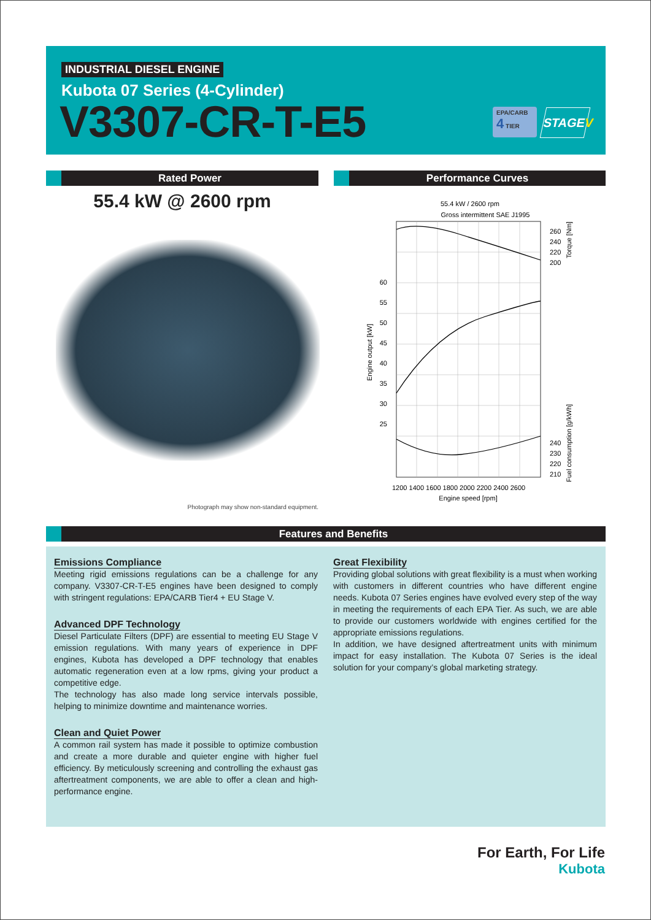INDUSTRIAL DIESEL ENGINE
Kubota 07 Series (4-Cylinder)
V3307-CR-T-E5
EPA/CARB
4 TIER
STAGEV
Rated Power Performance Curves
55.4 kW @ 2600 rpm
Photograph may show non-standard equipment.
55.4 kW / 2600 rpm
Gross intermittent SAE J1995
60
55
50
45
40
35
30
25
Engine output [kW]
260
240
220
200
240
230
220
210
Torque [Nm]
Fuel consumption [g/kWh]
1200 1400 1600 1800 2000 2200 2400 2600
Engine speed [rpm]
Features and Benefits
Emissions Compliance
Meeting rigid emissions regulations can be a challenge for any company. V3307-CR-T-E5 engines have been designed to comply with stringent regulations: EPA/CARB Tier4 + EU Stage V.
Advanced DPF Technology
Diesel Particulate Filters (DPF) are essential to meeting EU Stage V emission regulations. With many years of experience in DPF engines, Kubota has developed a DPF technology that enables automatic regeneration even at a low rpms, giving your product a competitive edge.
The technology has also made long service intervals possible, helping to minimize downtime and maintenance worries.
Clean and Quiet Power
A common rail system has made it possible to optimize combustion and create a more durable and quieter engine with higher fuel efficiency. By meticulously screening and controlling the exhaust gas aftertreatment components, we are able to offer a clean and high-performance engine.
Great Flexibility
Providing global solutions with great flexibility is a must when working with customers in different countries who have different engine needs. Kubota 07 Series engines have evolved every step of the way in meeting the requirements of each EPA Tier. As such, we are able to provide our customers worldwide with engines certified for the appropriate emissions regulations.
In addition, we have designed aftertreatment units with minimum impact for easy installation. The Kubota 07 Series is the ideal solution for your company’s global marketing strategy.
For Earth, For Life
Kubota